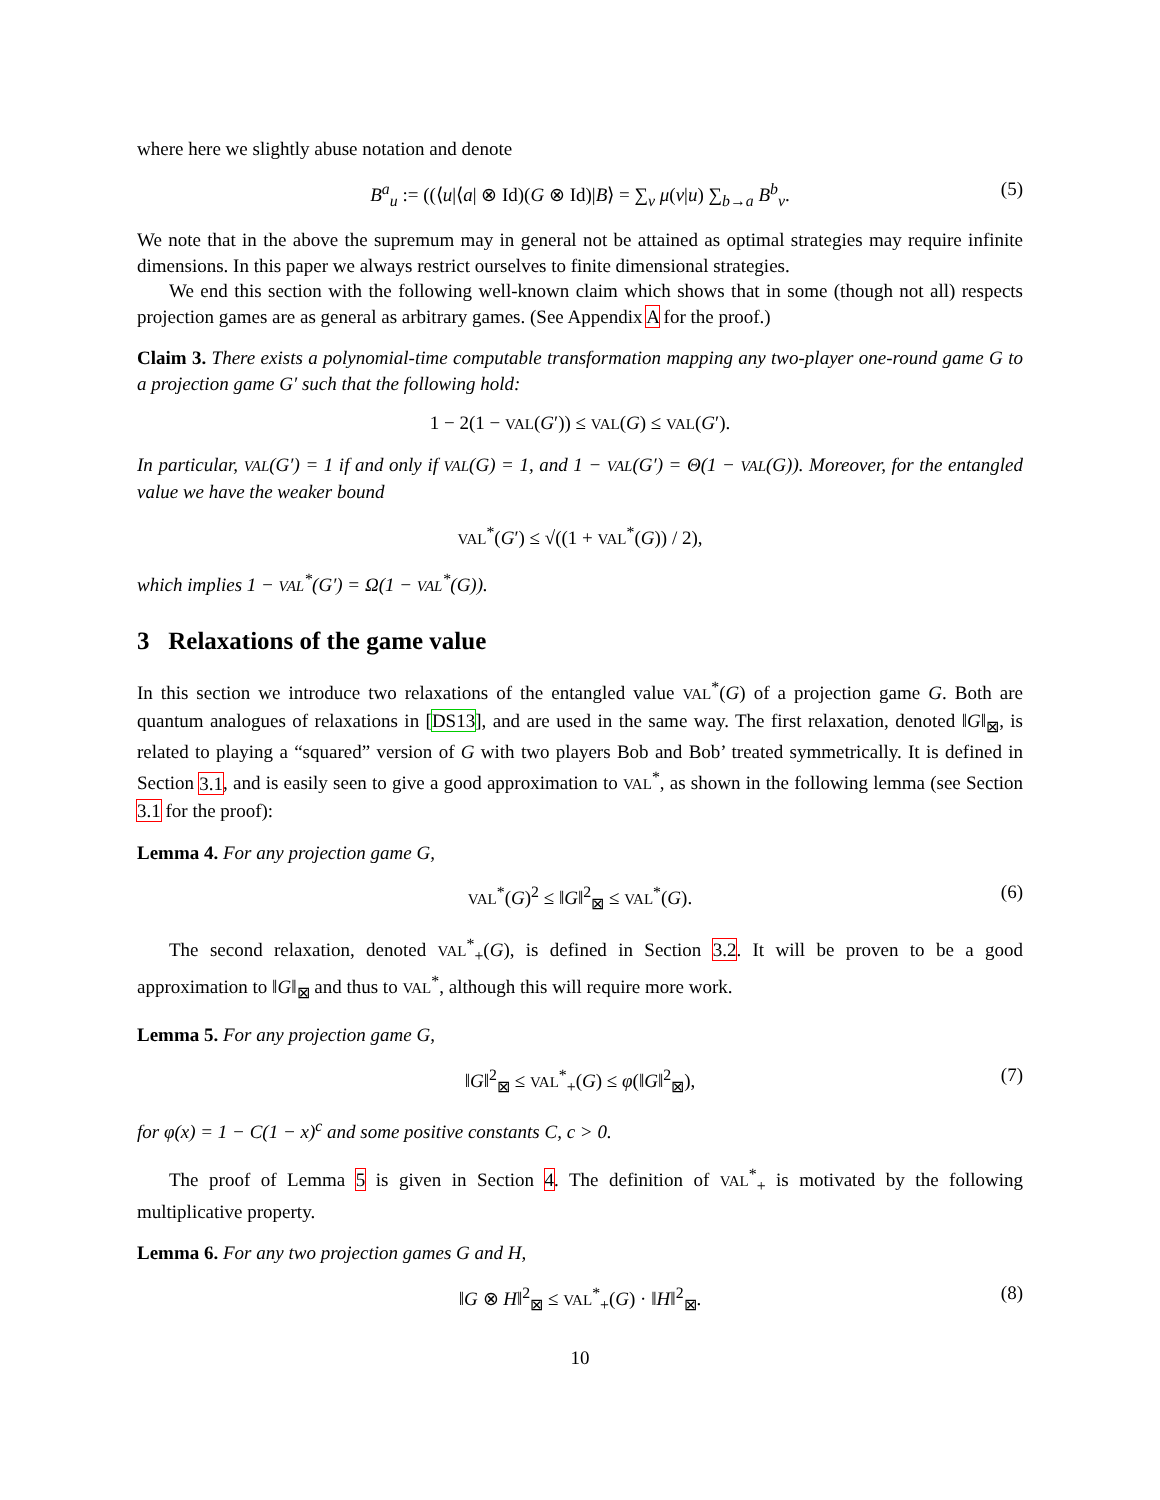where here we slightly abuse notation and denote
B<sup>a</sup><sub>u</sub> := ((⟨u|⟨a| ⊗ Id)(G ⊗ Id)|B⟩ = ∑<sub>v</sub> μ(v|u) ∑<sub>b→a</sub> B<sup>b</sup><sub>v</sub>. (5)
We note that in the above the supremum may in general not be attained as optimal strategies may require infinite dimensions. In this paper we always restrict ourselves to finite dimensional strategies.
We end this section with the following well-known claim which shows that in some (though not all) respects projection games are as general as arbitrary games. (See Appendix A for the proof.)
Claim 3. There exists a polynomial-time computable transformation mapping any two-player one-round game G to a projection game G′ such that the following hold:
1 − 2(1 − VAL(G′)) ≤ VAL(G) ≤ VAL(G′).
In particular, VAL(G′) = 1 if and only if VAL(G) = 1, and 1 − VAL(G′) = Θ(1 − VAL(G)). Moreover, for the entangled value we have the weaker bound
VAL<sup>*</sup>(G′) ≤ √((1 + VAL<sup>*</sup>(G)) / 2),
which implies 1 − VAL<sup>*</sup>(G′) = Ω(1 − VAL<sup>*</sup>(G)).
3 Relaxations of the game value
In this section we introduce two relaxations of the entangled value VAL<sup>*</sup>(G) of a projection game G. Both are quantum analogues of relaxations in [DS13], and are used in the same way. The first relaxation, denoted ‖G‖<sub>⊠</sub>, is related to playing a “squared” version of G with two players Bob and Bob’ treated symmetrically. It is defined in Section 3.1, and is easily seen to give a good approximation to VAL<sup>*</sup>, as shown in the following lemma (see Section 3.1 for the proof):
Lemma 4. For any projection game G,
VAL<sup>*</sup>(G)<sup>2</sup> ≤ ‖G‖<sup>2</sup><sub>⊠</sub> ≤ VAL<sup>*</sup>(G). (6)
The second relaxation, denoted VAL<sup>*</sup><sub>+</sub>(G), is defined in Section 3.2. It will be proven to be a good approximation to ‖G‖<sub>⊠</sub> and thus to VAL<sup>*</sup>, although this will require more work.
Lemma 5. For any projection game G,
‖G‖<sup>2</sup><sub>⊠</sub> ≤ VAL<sup>*</sup><sub>+</sub>(G) ≤ φ(‖G‖<sup>2</sup><sub>⊠</sub>), (7)
for φ(x) = 1 − C(1 − x)<sup>c</sup> and some positive constants C, c > 0.
The proof of Lemma 5 is given in Section 4. The definition of VAL<sup>*</sup><sub>+</sub> is motivated by the following multiplicative property.
Lemma 6. For any two projection games G and H,
‖G ⊗ H‖<sup>2</sup><sub>⊠</sub> ≤ VAL<sup>*</sup><sub>+</sub>(G) · ‖H‖<sup>2</sup><sub>⊠</sub>. (8)
10